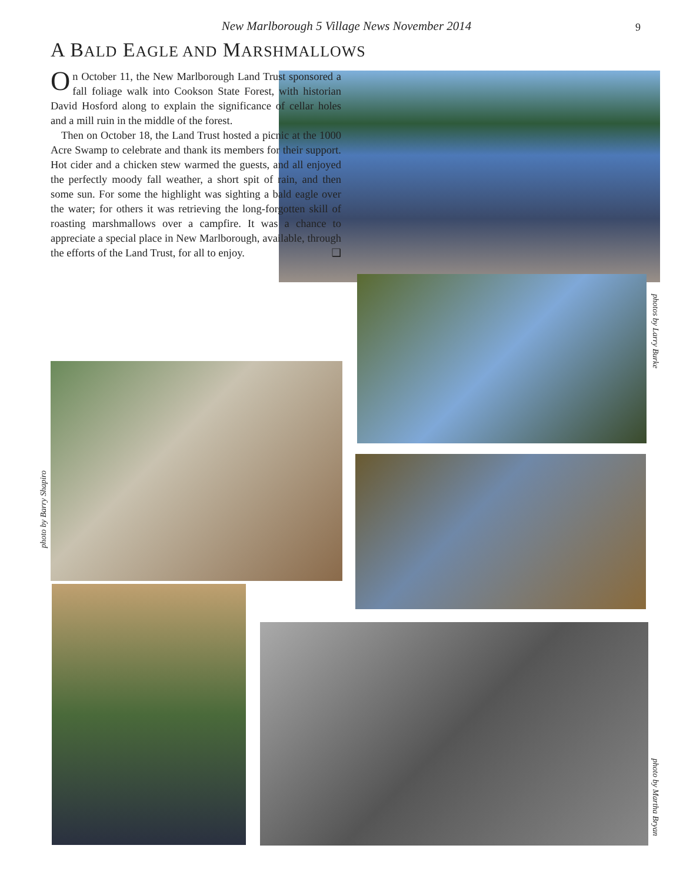New Marlborough 5 Village News November 2014 9
A BALD EAGLE AND MARSHMALLOWS
On October 11, the New Marlborough Land Trust sponsored a fall foliage walk into Cookson State Forest, with historian David Hosford along to explain the significance of cellar holes and a mill ruin in the middle of the forest.
Then on October 18, the Land Trust hosted a picnic at the 1000 Acre Swamp to celebrate and thank its members for their support. Hot cider and a chicken stew warmed the guests, and all enjoyed the perfectly moody fall weather, a short spit of rain, and then some sun. For some the highlight was sighting a bald eagle over the water; for others it was retrieving the long-forgotten skill of roasting marshmallows over a campfire. It was a chance to appreciate a special place in New Marlborough, available, through the efforts of the Land Trust, for all to enjoy. ❑
photos by Larry Burke
photo by Barry Shapiro
photo by Martha Bryan